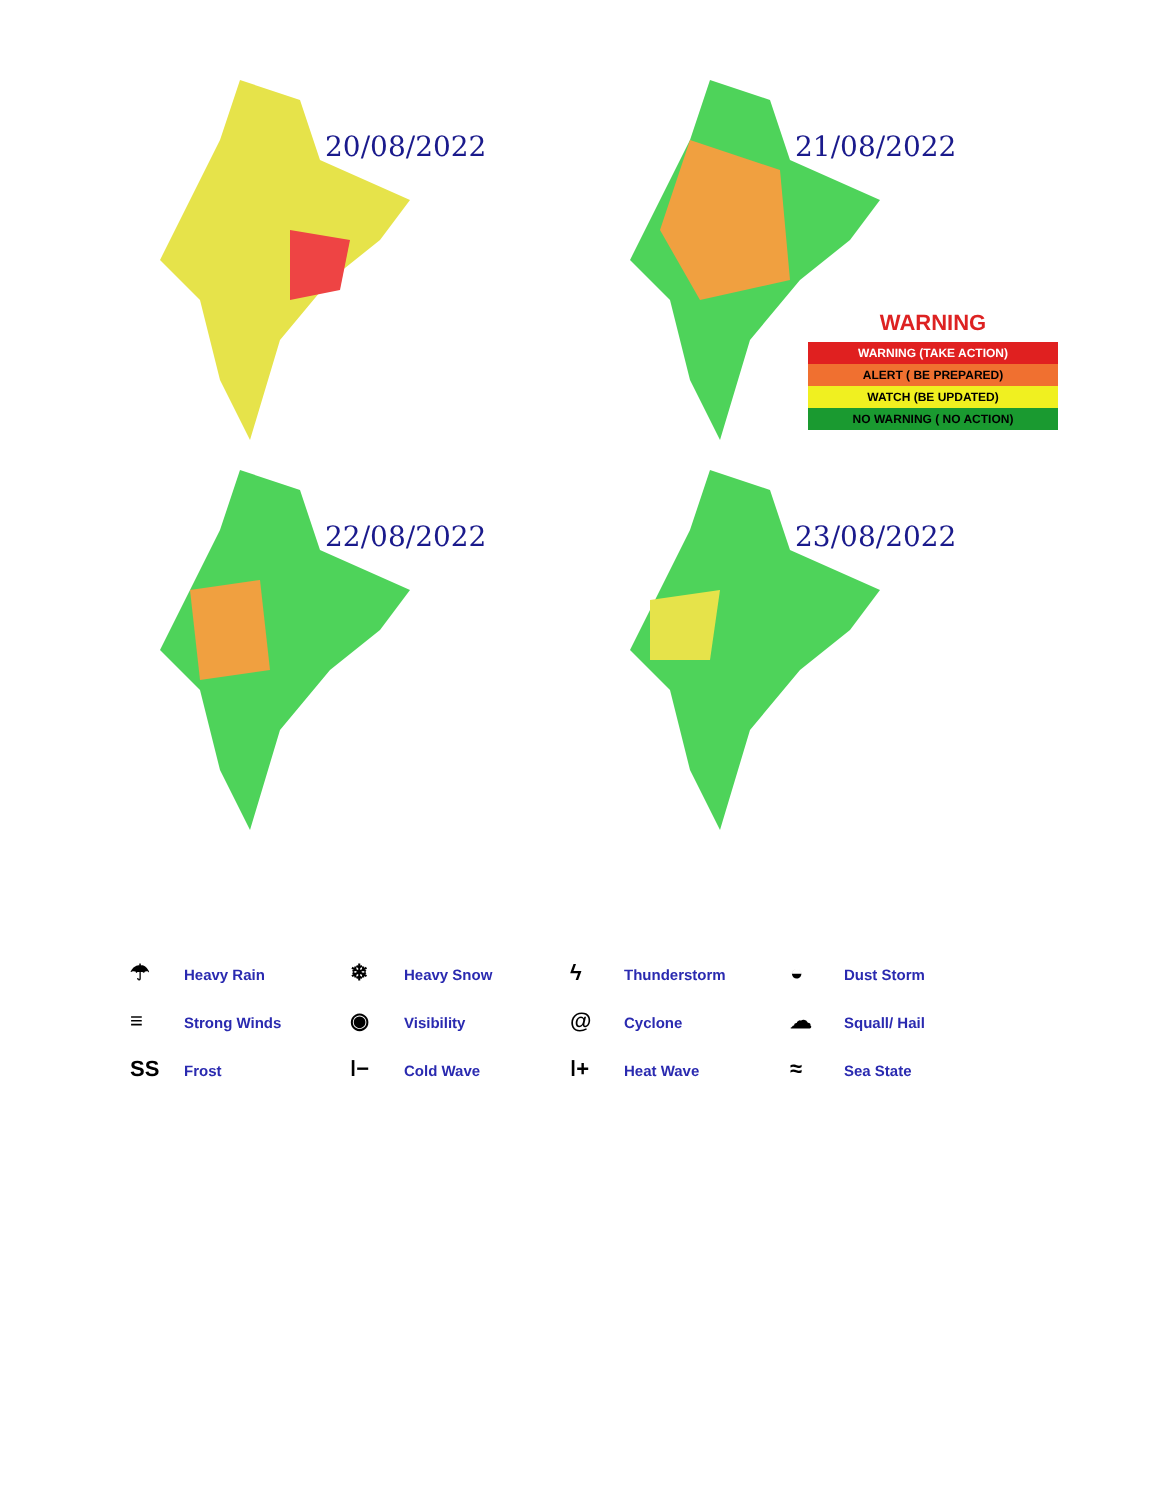20/08/2022
21/08/2022
22/08/2022
23/08/2022
WARNING
WARNING (TAKE ACTION)
ALERT ( BE PREPARED)
WATCH (BE UPDATED)
NO WARNING ( NO ACTION)
☂ Heavy Rain
❄ Heavy Snow
ϟ Thunderstorm
◒ Dust Storm
≡ Strong Winds
◉ Visibility
@ Cyclone
☁ Squall/ Hail
SS Frost
ǀ− Cold Wave
ǀ+ Heat Wave
≈ Sea State